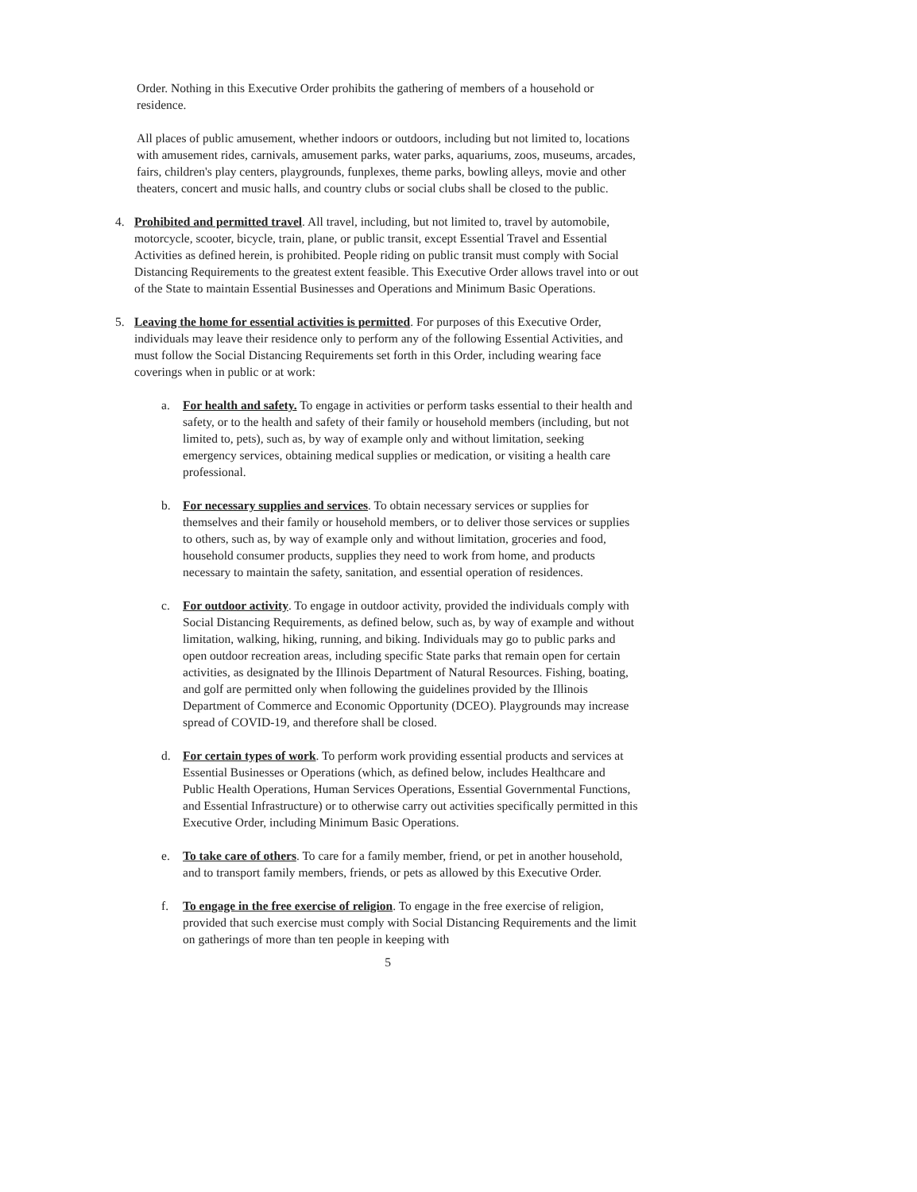Order. Nothing in this Executive Order prohibits the gathering of members of a household or residence.
All places of public amusement, whether indoors or outdoors, including but not limited to, locations with amusement rides, carnivals, amusement parks, water parks, aquariums, zoos, museums, arcades, fairs, children's play centers, playgrounds, funplexes, theme parks, bowling alleys, movie and other theaters, concert and music halls, and country clubs or social clubs shall be closed to the public.
4. Prohibited and permitted travel. All travel, including, but not limited to, travel by automobile, motorcycle, scooter, bicycle, train, plane, or public transit, except Essential Travel and Essential Activities as defined herein, is prohibited. People riding on public transit must comply with Social Distancing Requirements to the greatest extent feasible. This Executive Order allows travel into or out of the State to maintain Essential Businesses and Operations and Minimum Basic Operations.
5. Leaving the home for essential activities is permitted. For purposes of this Executive Order, individuals may leave their residence only to perform any of the following Essential Activities, and must follow the Social Distancing Requirements set forth in this Order, including wearing face coverings when in public or at work:
a. For health and safety. To engage in activities or perform tasks essential to their health and safety, or to the health and safety of their family or household members (including, but not limited to, pets), such as, by way of example only and without limitation, seeking emergency services, obtaining medical supplies or medication, or visiting a health care professional.
b. For necessary supplies and services. To obtain necessary services or supplies for themselves and their family or household members, or to deliver those services or supplies to others, such as, by way of example only and without limitation, groceries and food, household consumer products, supplies they need to work from home, and products necessary to maintain the safety, sanitation, and essential operation of residences.
c. For outdoor activity. To engage in outdoor activity, provided the individuals comply with Social Distancing Requirements, as defined below, such as, by way of example and without limitation, walking, hiking, running, and biking. Individuals may go to public parks and open outdoor recreation areas, including specific State parks that remain open for certain activities, as designated by the Illinois Department of Natural Resources. Fishing, boating, and golf are permitted only when following the guidelines provided by the Illinois Department of Commerce and Economic Opportunity (DCEO). Playgrounds may increase spread of COVID-19, and therefore shall be closed.
d. For certain types of work. To perform work providing essential products and services at Essential Businesses or Operations (which, as defined below, includes Healthcare and Public Health Operations, Human Services Operations, Essential Governmental Functions, and Essential Infrastructure) or to otherwise carry out activities specifically permitted in this Executive Order, including Minimum Basic Operations.
e. To take care of others. To care for a family member, friend, or pet in another household, and to transport family members, friends, or pets as allowed by this Executive Order.
f. To engage in the free exercise of religion. To engage in the free exercise of religion, provided that such exercise must comply with Social Distancing Requirements and the limit on gatherings of more than ten people in keeping with
5